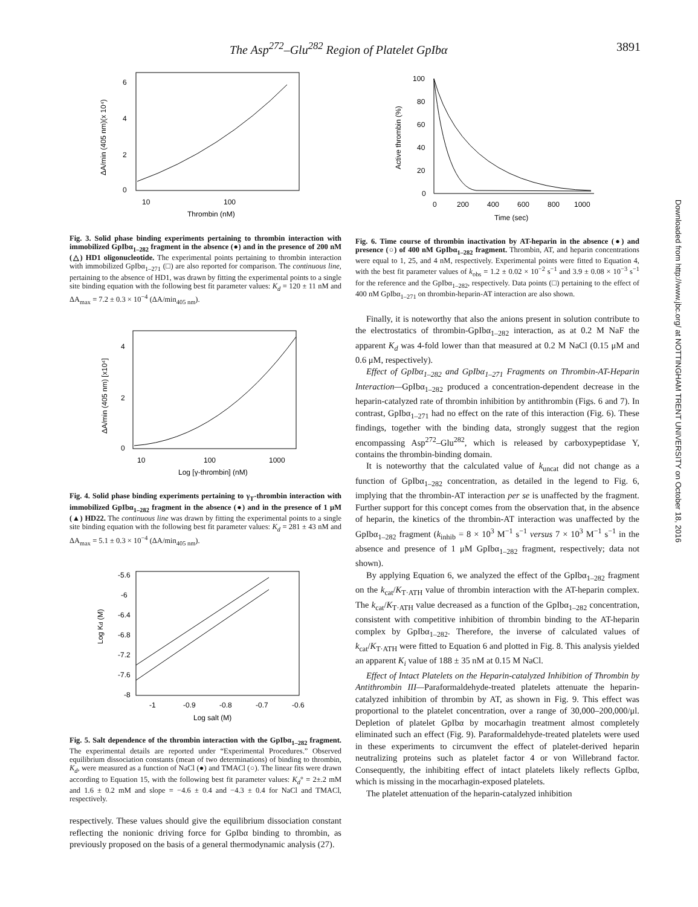The Asp<sup>272</sup>–Glu<sup>282</sup> Region of Platelet GpIbα 3891
6
4
2
0
10
100
Thrombin (nM)
ΔA/min (405 nm)(x 10⁴)
Fig. 3. Solid phase binding experiments pertaining to thrombin interaction with immobilized GpIbα<sub>1–282</sub> fragment in the absence (●) and in the presence of 200 nM (△) HD1 oligonucleotide. The experimental points pertaining to thrombin interaction with immobilized GpIbα<sub>1–271</sub> (□) are also reported for comparison. The continuous line, pertaining to the absence of HD1, was drawn by fitting the experimental points to a single site binding equation with the following best fit parameter values: K<sub>d</sub> = 120 ± 11 nM and ΔA<sub>max</sub> = 7.2 ± 0.3 × 10<sup>−4</sup> (ΔA/min<sub>405 nm</sub>).
4
2
0
10
100
1000
Log [γ-thrombin] (nM)
ΔA/min (405 nm) [x10⁴]
Fig. 4. Solid phase binding experiments pertaining to γ<sub>T</sub>-thrombin interaction with immobilized GpIbα<sub>1–282</sub> fragment in the absence (●) and in the presence of 1 μM (▲) HD22. The continuous line was drawn by fitting the experimental points to a single site binding equation with the following best fit parameter values: K<sub>d</sub> = 281 ± 43 nM and ΔA<sub>max</sub> = 5.1 ± 0.3 × 10<sup>−4</sup> (ΔA/min<sub>405 nm</sub>).
-5.6
-6
-6.4
-6.8
-7.2
-7.6
-8
-1
-0.9
-0.8
-0.7
-0.6
Log salt (M)
Log Kd (M)
Fig. 5. Salt dependence of the thrombin interaction with the GpIbα<sub>1–282</sub> fragment. The experimental details are reported under “Experimental Procedures.” Observed equilibrium dissociation constants (mean of two determinations) of binding to thrombin, K<sub>d</sub>, were measured as a function of NaCl (●) and TMACl (○). The linear fits were drawn according to Equation 15, with the following best fit parameter values: K<sub>d</sub>° = 2±.2 mM and 1.6 ± 0.2 mM and slope = −4.6 ± 0.4 and −4.3 ± 0.4 for NaCl and TMACl, respectively.
respectively. These values should give the equilibrium dissociation constant reflecting the nonionic driving force for GpIbα binding to thrombin, as previously proposed on the basis of a general thermodynamic analysis (27).
100
80
60
40
20
0
0
200
400
600
800
1000
Time (sec)
Active thrombin (%)
Fig. 6. Time course of thrombin inactivation by AT-heparin in the absence (●) and presence (○) of 400 nM GpIbα<sub>1–282</sub> fragment. Thrombin, AT, and heparin concentrations were equal to 1, 25, and 4 nM, respectively. Experimental points were fitted to Equation 4, with the best fit parameter values of k<sub>obs</sub> = 1.2 ± 0.02 × 10<sup>−2</sup> s<sup>−1</sup> and 3.9 ± 0.08 × 10<sup>−3</sup> s<sup>−1</sup> for the reference and the GpIbα<sub>1–282</sub>, respectively. Data points (□) pertaining to the effect of 400 nM GpIbα<sub>1–271</sub> on thrombin-heparin-AT interaction are also shown.
Finally, it is noteworthy that also the anions present in solution contribute to the electrostatics of thrombin-GpIbα<sub>1–282</sub> interaction, as at 0.2 M NaF the apparent K<sub>d</sub> was 4-fold lower than that measured at 0.2 M NaCl (0.15 μM and 0.6 μM, respectively).
Effect of GpIbα<sub>1–282</sub> and GpIbα<sub>1–271</sub> Fragments on Thrombin-AT-Heparin Interaction—GpIbα<sub>1–282</sub> produced a concentration-dependent decrease in the heparin-catalyzed rate of thrombin inhibition by antithrombin (Figs. 6 and 7). In contrast, GpIbα<sub>1–271</sub> had no effect on the rate of this interaction (Fig. 6). These findings, together with the binding data, strongly suggest that the region encompassing Asp<sup>272</sup>–Glu<sup>282</sup>, which is released by carboxypeptidase Y, contains the thrombin-binding domain.
It is noteworthy that the calculated value of k<sub>uncat</sub> did not change as a function of GpIbα<sub>1–282</sub> concentration, as detailed in the legend to Fig. 6, implying that the thrombin-AT interaction per se is unaffected by the fragment. Further support for this concept comes from the observation that, in the absence of heparin, the kinetics of the thrombin-AT interaction was unaffected by the GpIbα<sub>1–282</sub> fragment (k<sub>inhib</sub> = 8 × 10<sup>3</sup> M<sup>−1</sup> s<sup>−1</sup> versus 7 × 10<sup>3</sup> M<sup>−1</sup> s<sup>−1</sup> in the absence and presence of 1 μM GpIbα<sub>1–282</sub> fragment, respectively; data not shown).
By applying Equation 6, we analyzed the effect of the GpIbα<sub>1–282</sub> fragment on the k<sub>cat</sub>/K<sub>T·ATH</sub> value of thrombin interaction with the AT-heparin complex. The k<sub>cat</sub>/K<sub>T·ATH</sub> value decreased as a function of the GpIbα<sub>1–282</sub> concentration, consistent with competitive inhibition of thrombin binding to the AT-heparin complex by GpIbα<sub>1–282</sub>. Therefore, the inverse of calculated values of k<sub>cat</sub>/K<sub>T·ATH</sub> were fitted to Equation 6 and plotted in Fig. 8. This analysis yielded an apparent K<sub>i</sub> value of 188 ± 35 nM at 0.15 M NaCl.
Effect of Intact Platelets on the Heparin-catalyzed Inhibition of Thrombin by Antithrombin III—Paraformaldehyde-treated platelets attenuate the heparin-catalyzed inhibition of thrombin by AT, as shown in Fig. 9. This effect was proportional to the platelet concentration, over a range of 30,000–200,000/μl. Depletion of platelet GpIbα by mocarhagin treatment almost completely eliminated such an effect (Fig. 9). Paraformaldehyde-treated platelets were used in these experiments to circumvent the effect of platelet-derived heparin neutralizing proteins such as platelet factor 4 or von Willebrand factor. Consequently, the inhibiting effect of intact platelets likely reflects GpIbα, which is missing in the mocarhagin-exposed platelets.
The platelet attenuation of the heparin-catalyzed inhibition
Downloaded from http://www.jbc.org/ at NOTTINGHAM TRENT UNIVERSITY on October 18, 2016